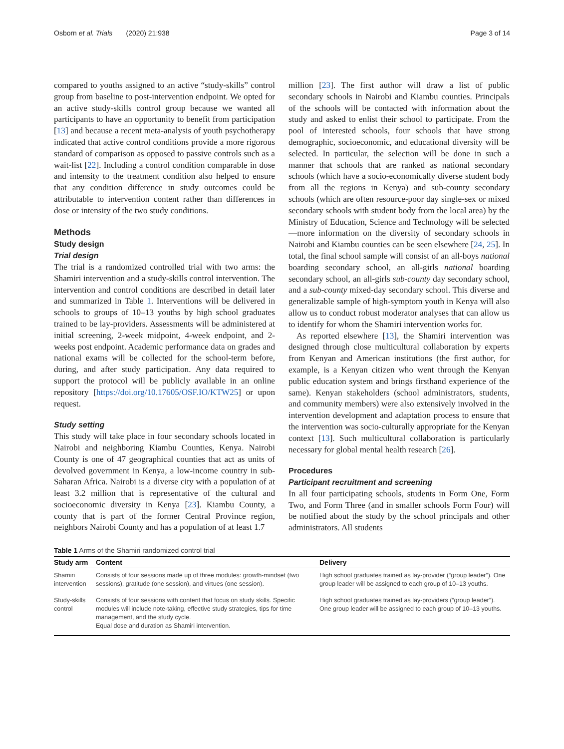Osborn et al. Trials (2020) 21:938 Page 3 of 14
compared to youths assigned to an active “study-skills” control group from baseline to post-intervention endpoint. We opted for an active study-skills control group because we wanted all participants to have an opportunity to benefit from participation [13] and because a recent meta-analysis of youth psychotherapy indicated that active control conditions provide a more rigorous standard of comparison as opposed to passive controls such as a wait-list [22]. Including a control condition comparable in dose and intensity to the treatment condition also helped to ensure that any condition difference in study outcomes could be attributable to intervention content rather than differences in dose or intensity of the two study conditions.
Methods
Study design
Trial design
The trial is a randomized controlled trial with two arms: the Shamiri intervention and a study-skills control intervention. The intervention and control conditions are described in detail later and summarized in Table 1. Interventions will be delivered in schools to groups of 10–13 youths by high school graduates trained to be lay-providers. Assessments will be administered at initial screening, 2-week midpoint, 4-week endpoint, and 2-weeks post endpoint. Academic performance data on grades and national exams will be collected for the school-term before, during, and after study participation. Any data required to support the protocol will be publicly available in an online repository [https://doi.org/10.17605/OSF.IO/KTW25] or upon request.
Study setting
This study will take place in four secondary schools located in Nairobi and neighboring Kiambu Counties, Kenya. Nairobi County is one of 47 geographical counties that act as units of devolved government in Kenya, a low-income country in sub-Saharan Africa. Nairobi is a diverse city with a population of at least 3.2 million that is representative of the cultural and socioeconomic diversity in Kenya [23]. Kiambu County, a county that is part of the former Central Province region, neighbors Nairobi County and has a population of at least 1.7
million [23]. The first author will draw a list of public secondary schools in Nairobi and Kiambu counties. Principals of the schools will be contacted with information about the study and asked to enlist their school to participate. From the pool of interested schools, four schools that have strong demographic, socioeconomic, and educational diversity will be selected. In particular, the selection will be done in such a manner that schools that are ranked as national secondary schools (which have a socio-economically diverse student body from all the regions in Kenya) and sub-county secondary schools (which are often resource-poor day single-sex or mixed secondary schools with student body from the local area) by the Ministry of Education, Science and Technology will be selected—more information on the diversity of secondary schools in Nairobi and Kiambu counties can be seen elsewhere [24, 25]. In total, the final school sample will consist of an all-boys national boarding secondary school, an all-girls national boarding secondary school, an all-girls sub-county day secondary school, and a sub-county mixed-day secondary school. This diverse and generalizable sample of high-symptom youth in Kenya will also allow us to conduct robust moderator analyses that can allow us to identify for whom the Shamiri intervention works for.
As reported elsewhere [13], the Shamiri intervention was designed through close multicultural collaboration by experts from Kenyan and American institutions (the first author, for example, is a Kenyan citizen who went through the Kenyan public education system and brings firsthand experience of the same). Kenyan stakeholders (school administrators, students, and community members) were also extensively involved in the intervention development and adaptation process to ensure that the intervention was socio-culturally appropriate for the Kenyan context [13]. Such multicultural collaboration is particularly necessary for global mental health research [26].
Procedures
Participant recruitment and screening
In all four participating schools, students in Form One, Form Two, and Form Three (and in smaller schools Form Four) will be notified about the study by the school principals and other administrators. All students
Table 1 Arms of the Shamiri randomized control trial
| Study arm | Content | Delivery |
| --- | --- | --- |
| Shamiri intervention | Consists of four sessions made up of three modules: growth-mindset (two sessions), gratitude (one session), and virtues (one session). | High school graduates trained as lay-provider (“group leader”). One group leader will be assigned to each group of 10–13 youths. |
| Study-skills control | Consists of four sessions with content that focus on study skills. Specific modules will include note-taking, effective study strategies, tips for time management, and the study cycle. Equal dose and duration as Shamiri intervention. | High school graduates trained as lay-providers (“group leader”). One group leader will be assigned to each group of 10–13 youths. |